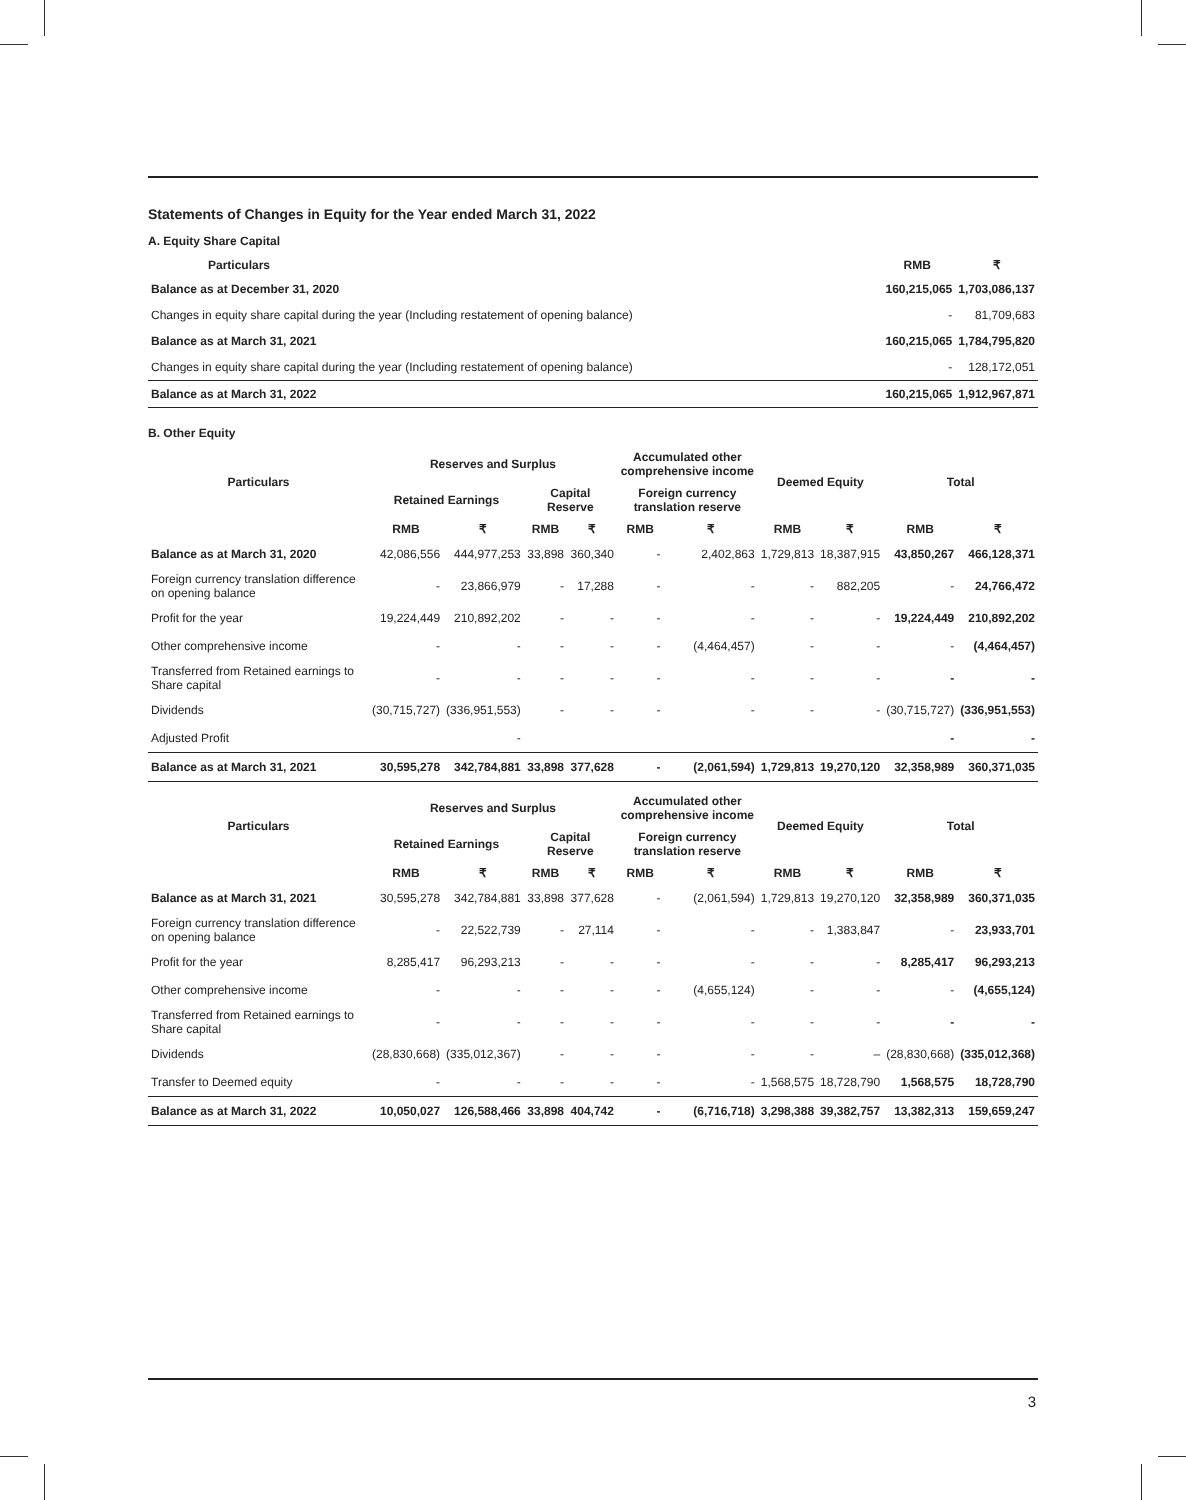Statements of Changes in Equity for the Year ended March 31, 2022
A. Equity Share Capital
| Particulars | RMB | ₹ |
| --- | --- | --- |
| Balance as at December 31, 2020 | 160,215,065 | 1,703,086,137 |
| Changes in equity share capital during the year (Including restatement of opening balance) | - | 81,709,683 |
| Balance as at March 31, 2021 | 160,215,065 | 1,784,795,820 |
| Changes in equity share capital during the year (Including restatement of opening balance) | - | 128,172,051 |
| Balance as at March 31, 2022 | 160,215,065 | 1,912,967,871 |
B. Other Equity
| Particulars | Reserves and Surplus | | | | Accumulated other comprehensive income | | Deemed Equity | | Total | |
| --- | --- | --- | --- | --- | --- | --- | --- | --- | --- | --- |
| | Retained Earnings | | Capital Reserve | | Foreign currency translation reserve | | | | | |
| | RMB | ₹ | RMB | ₹ | RMB | ₹ | RMB | ₹ | RMB | ₹ |
| Balance as at March 31, 2020 | 42,086,556 | 444,977,253 | 33,898 | 360,340 | - | 2,402,863 | 1,729,813 | 18,387,915 | 43,850,267 | 466,128,371 |
| Foreign currency translation difference on opening balance | - | 23,866,979 | - | 17,288 | - | - | - | 882,205 | - | 24,766,472 |
| Profit for the year | 19,224,449 | 210,892,202 | - | - | - | - | - | - | 19,224,449 | 210,892,202 |
| Other comprehensive income | - | - | - | - | - | (4,464,457) | - | - | - | (4,464,457) |
| Transferred from Retained earnings to Share capital | - | - | - | - | - | - | - | - | - | - |
| Dividends | (30,715,727) | (336,951,553) | - | - | - | - | - | - | (30,715,727) | (336,951,553) |
| Adjusted Profit | | - | | | | | | | - | - |
| Balance as at March 31, 2021 | 30,595,278 | 342,784,881 | 33,898 | 377,628 | - | (2,061,594) | 1,729,813 | 19,270,120 | 32,358,989 | 360,371,035 |
| Particulars | Reserves and Surplus | | | | Accumulated other comprehensive income | | Deemed Equity | | Total | |
| --- | --- | --- | --- | --- | --- | --- | --- | --- | --- | --- |
| | Retained Earnings | | Capital Reserve | | Foreign currency translation reserve | | | | | |
| | RMB | ₹ | RMB | ₹ | RMB | ₹ | RMB | ₹ | RMB | ₹ |
| Balance as at March 31, 2021 | 30,595,278 | 342,784,881 | 33,898 | 377,628 | - | (2,061,594) | 1,729,813 | 19,270,120 | 32,358,989 | 360,371,035 |
| Foreign currency translation difference on opening balance | - | 22,522,739 | - | 27,114 | - | - | - | 1,383,847 | - | 23,933,701 |
| Profit for the year | 8,285,417 | 96,293,213 | - | - | - | - | - | - | 8,285,417 | 96,293,213 |
| Other comprehensive income | - | - | - | - | - | (4,655,124) | - | - | - | (4,655,124) |
| Transferred from Retained earnings to Share capital | - | - | - | - | - | - | - | - | - | - |
| Dividends | (28,830,668) | (335,012,367) | - | - | - | - | - | – | (28,830,668) | (335,012,368) |
| Transfer to Deemed equity | - | - | - | - | - | - | 1,568,575 | 18,728,790 | 1,568,575 | 18,728,790 |
| Balance as at March 31, 2022 | 10,050,027 | 126,588,466 | 33,898 | 404,742 | - | (6,716,718) | 3,298,388 | 39,382,757 | 13,382,313 | 159,659,247 |
3